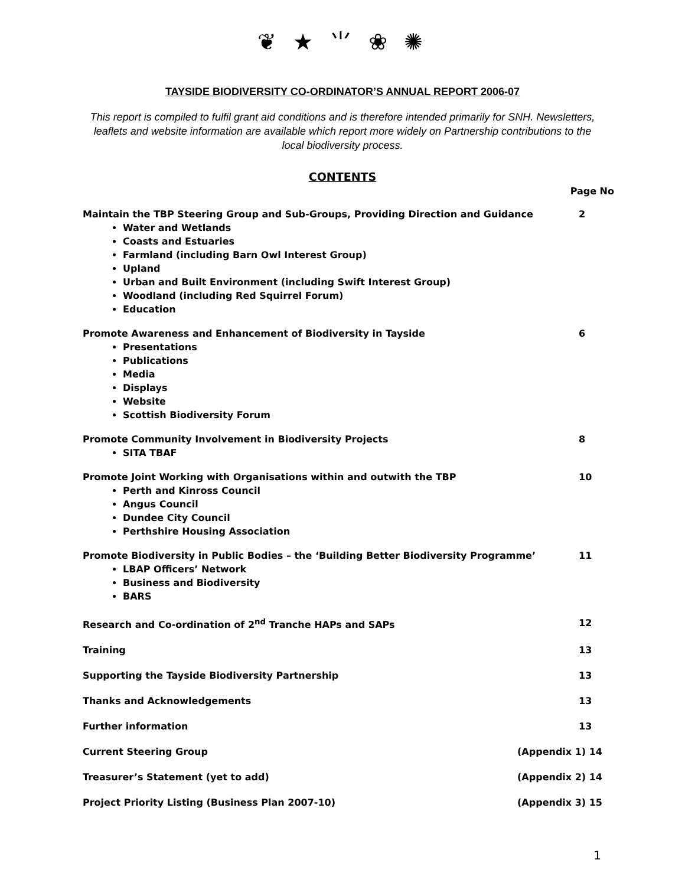❦ ★ ⺌ ❀ ✺
TAYSIDE BIODIVERSITY CO-ORDINATOR’S ANNUAL REPORT 2006-07
This report is compiled to fulfil grant aid conditions and is therefore intended primarily for SNH. Newsletters, leaflets and website information are available which report more widely on Partnership contributions to the local biodiversity process.
CONTENTS
Page No
Maintain the TBP Steering Group and Sub-Groups, Providing Direction and Guidance 2
Water and Wetlands
Coasts and Estuaries
Farmland (including Barn Owl Interest Group)
Upland
Urban and Built Environment (including Swift Interest Group)
Woodland (including Red Squirrel Forum)
Education
Promote Awareness and Enhancement of Biodiversity in Tayside 6
Presentations
Publications
Media
Displays
Website
Scottish Biodiversity Forum
Promote Community Involvement in Biodiversity Projects 8
SITA TBAF
Promote Joint Working with Organisations within and outwith the TBP 10
Perth and Kinross Council
Angus Council
Dundee City Council
Perthshire Housing Association
Promote Biodiversity in Public Bodies – the ‘Building Better Biodiversity Programme’ 11
LBAP Officers’ Network
Business and Biodiversity
BARS
Research and Co-ordination of 2<sup>nd</sup> Tranche HAPs and SAPs 12
Training 13
Supporting the Tayside Biodiversity Partnership 13
Thanks and Acknowledgements 13
Further information 13
Current Steering Group (Appendix 1) 14
Treasurer’s Statement (yet to add) (Appendix 2) 14
Project Priority Listing (Business Plan 2007-10) (Appendix 3) 15
1